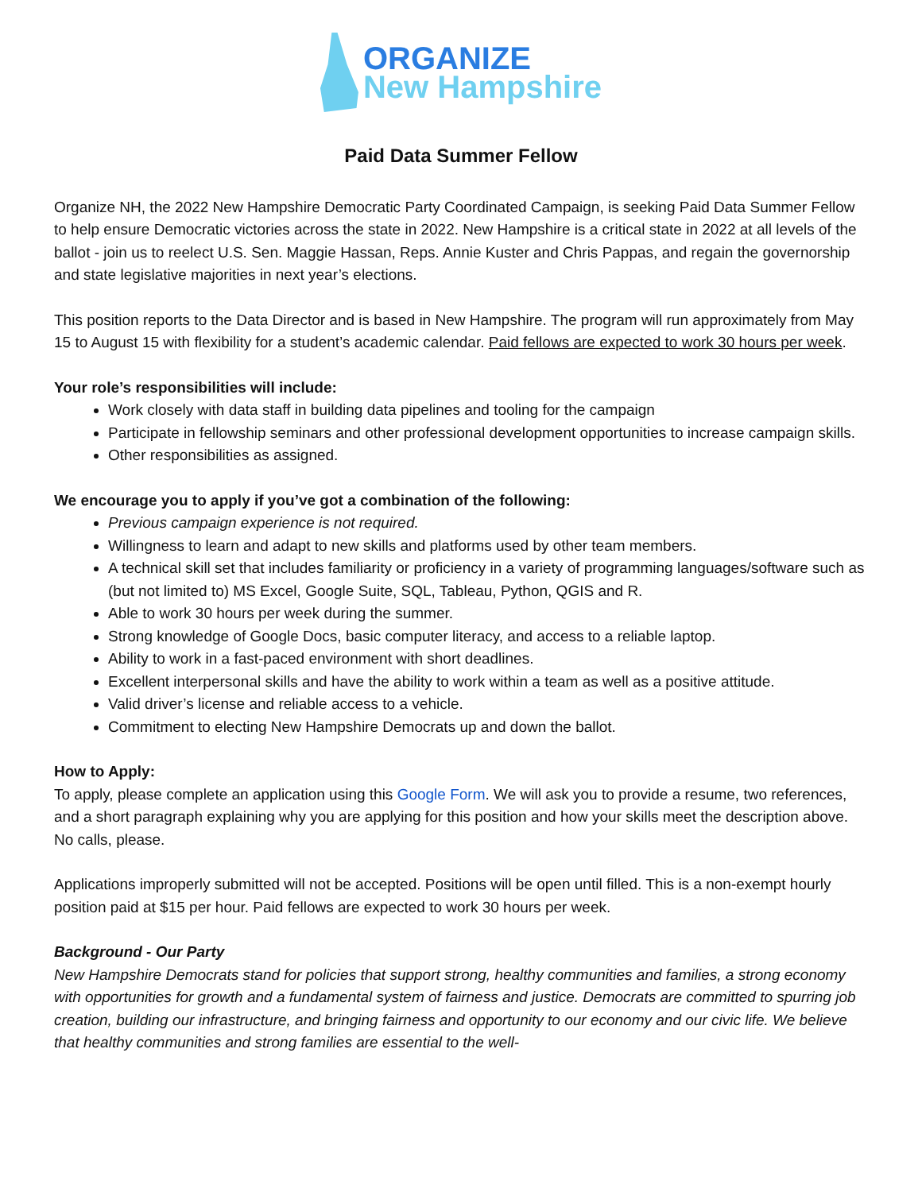ORGANIZE
New Hampshire
Paid Data Summer Fellow
Organize NH, the 2022 New Hampshire Democratic Party Coordinated Campaign, is seeking Paid Data Summer Fellow to help ensure Democratic victories across the state in 2022. New Hampshire is a critical state in 2022 at all levels of the ballot - join us to reelect U.S. Sen. Maggie Hassan, Reps. Annie Kuster and Chris Pappas, and regain the governorship and state legislative majorities in next year’s elections.
This position reports to the Data Director and is based in New Hampshire. The program will run approximately from May 15 to August 15 with flexibility for a student’s academic calendar. Paid fellows are expected to work 30 hours per week.
Your role’s responsibilities will include:
Work closely with data staff in building data pipelines and tooling for the campaign
Participate in fellowship seminars and other professional development opportunities to increase campaign skills.
Other responsibilities as assigned.
We encourage you to apply if you’ve got a combination of the following:
Previous campaign experience is not required.
Willingness to learn and adapt to new skills and platforms used by other team members.
A technical skill set that includes familiarity or proficiency in a variety of programming languages/software such as (but not limited to) MS Excel, Google Suite, SQL, Tableau, Python, QGIS and R.
Able to work 30 hours per week during the summer.
Strong knowledge of Google Docs, basic computer literacy, and access to a reliable laptop.
Ability to work in a fast-paced environment with short deadlines.
Excellent interpersonal skills and have the ability to work within a team as well as a positive attitude.
Valid driver’s license and reliable access to a vehicle.
Commitment to electing New Hampshire Democrats up and down the ballot.
How to Apply:
To apply, please complete an application using this Google Form. We will ask you to provide a resume, two references, and a short paragraph explaining why you are applying for this position and how your skills meet the description above. No calls, please.
Applications improperly submitted will not be accepted. Positions will be open until filled. This is a non-exempt hourly position paid at $15 per hour. Paid fellows are expected to work 30 hours per week.
Background - Our Party
New Hampshire Democrats stand for policies that support strong, healthy communities and families, a strong economy with opportunities for growth and a fundamental system of fairness and justice. Democrats are committed to spurring job creation, building our infrastructure, and bringing fairness and opportunity to our economy and our civic life. We believe that healthy communities and strong families are essential to the well-